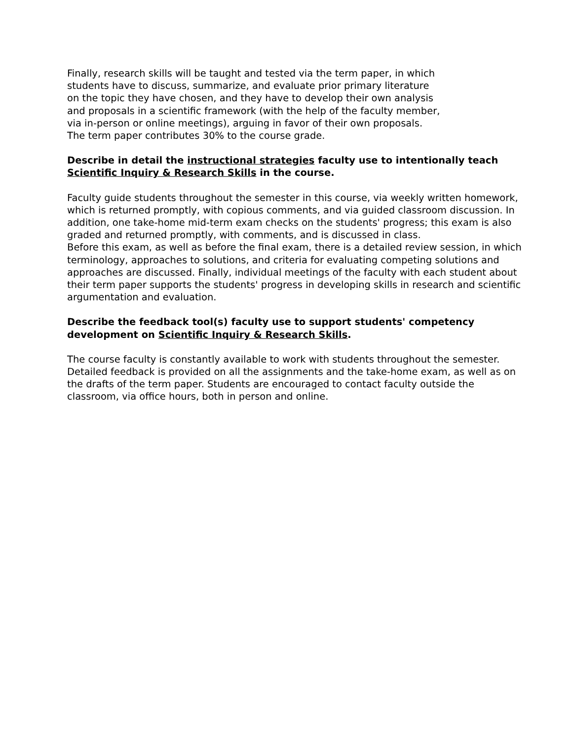Finally, research skills will be taught and tested via the term paper, in which
students have to discuss, summarize, and evaluate prior primary literature
on the topic they have chosen, and they have to develop their own analysis
and proposals in a scientific framework (with the help of the faculty member,
via in-person or online meetings), arguing in favor of their own proposals.
The term paper contributes 30% to the course grade.
Describe in detail the instructional strategies faculty use to intentionally teach Scientific Inquiry & Research Skills in the course.
Faculty guide students throughout the semester in this course, via weekly written homework, which is returned promptly, with copious comments, and via guided classroom discussion. In addition, one take-home mid-term exam checks on the students' progress; this exam is also graded and returned promptly, with comments, and is discussed in class.
Before this exam, as well as before the final exam, there is a detailed review session, in which terminology, approaches to solutions, and criteria for evaluating competing solutions and approaches are discussed. Finally, individual meetings of the faculty with each student about their term paper supports the students' progress in developing skills in research and scientific argumentation and evaluation.
Describe the feedback tool(s) faculty use to support students' competency development on Scientific Inquiry & Research Skills.
The course faculty is constantly available to work with students throughout the semester. Detailed feedback is provided on all the assignments and the take-home exam, as well as on the drafts of the term paper. Students are encouraged to contact faculty outside the classroom, via office hours, both in person and online.